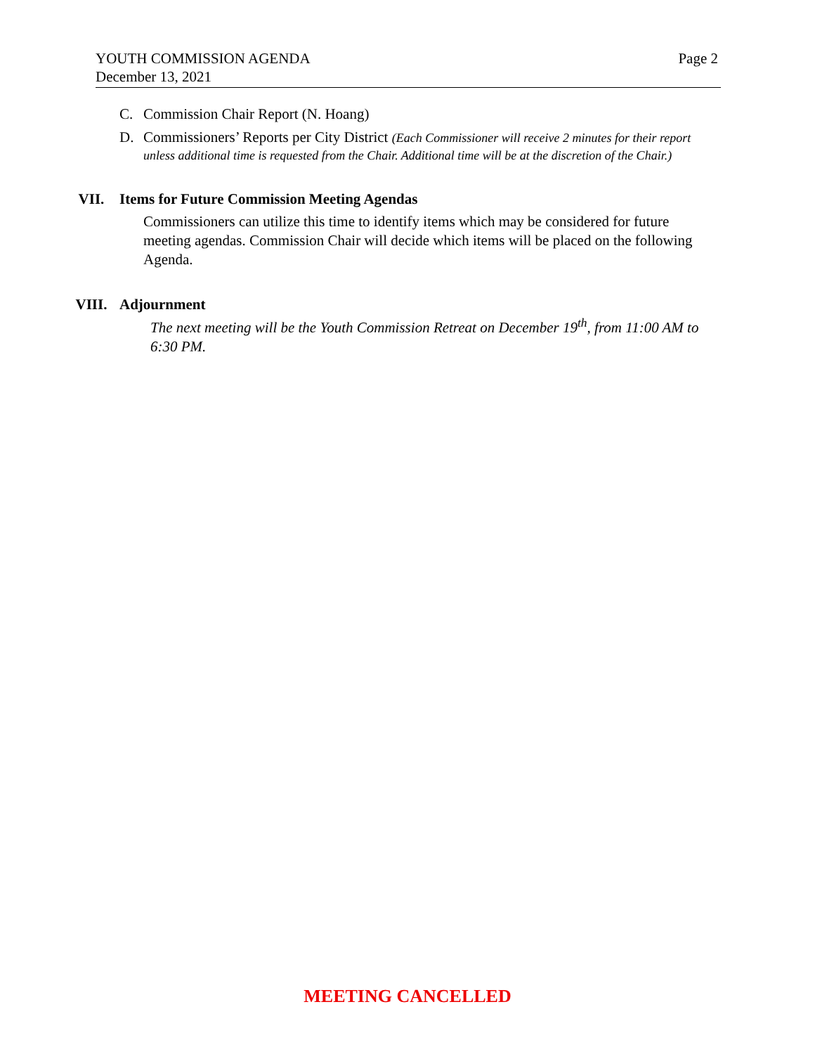Page 2 YOUTH COMMISSION AGENDA
December 13, 2021
C. Commission Chair Report (N. Hoang)
D. Commissioners’ Reports per City District (Each Commissioner will receive 2 minutes for their report unless additional time is requested from the Chair. Additional time will be at the discretion of the Chair.)
VII. Items for Future Commission Meeting Agendas
Commissioners can utilize this time to identify items which may be considered for future meeting agendas. Commission Chair will decide which items will be placed on the following Agenda.
VIII. Adjournment
The next meeting will be the Youth Commission Retreat on December 19<sup>th</sup>, from 11:00 AM to 6:30 PM.
MEETING CANCELLED